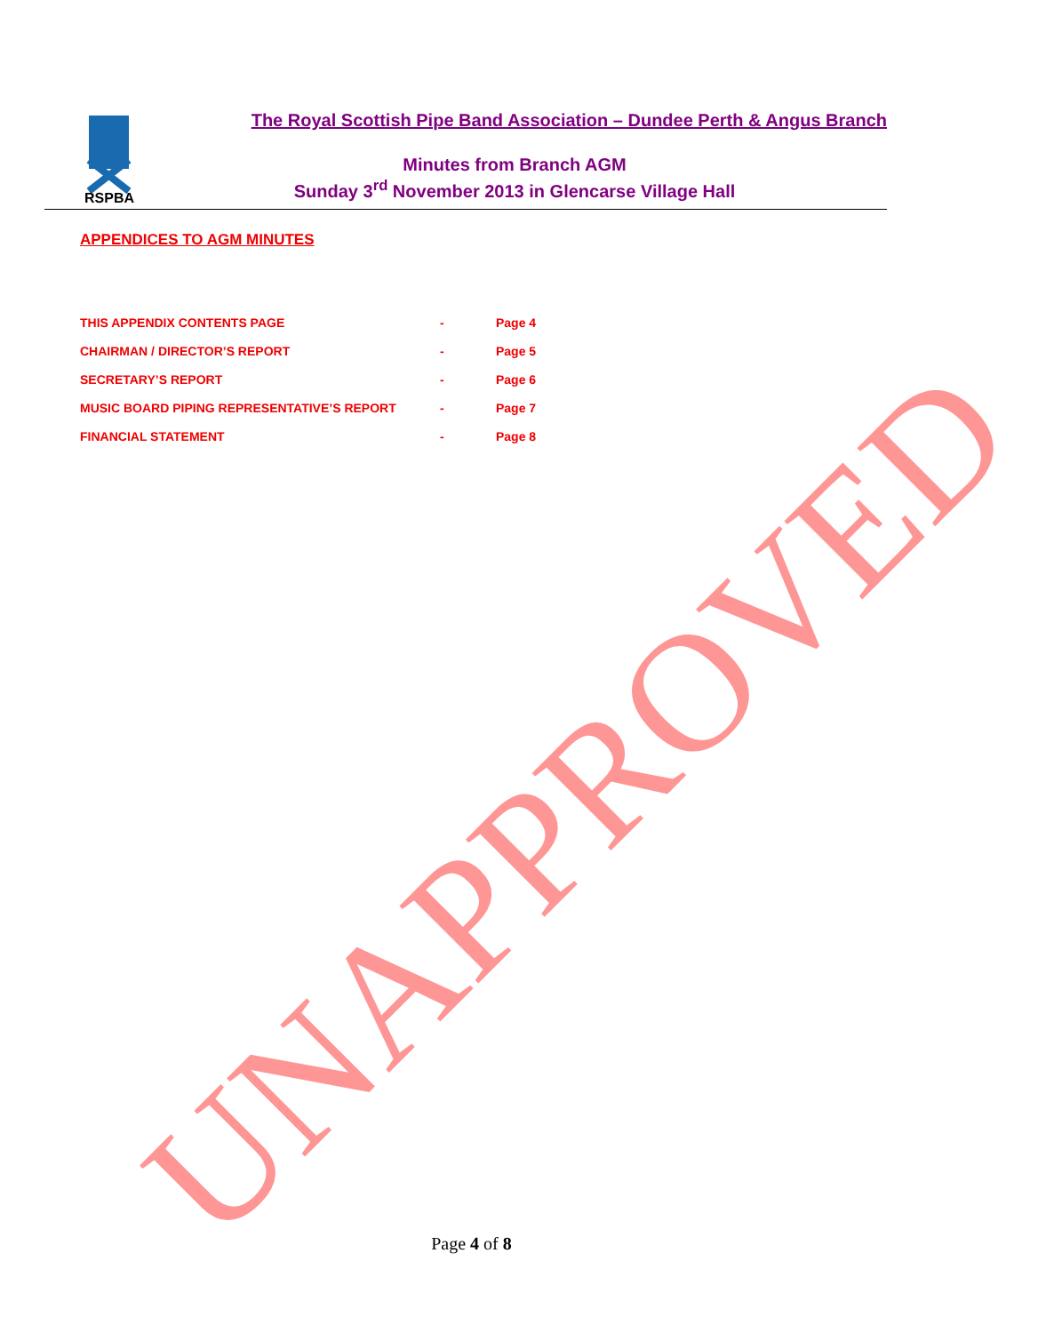RSPBA
The Royal Scottish Pipe Band Association – Dundee Perth & Angus Branch
Minutes from Branch AGM
Sunday 3<sup>rd</sup> November 2013 in Glencarse Village Hall
APPENDICES TO AGM MINUTES
THIS APPENDIX CONTENTS PAGE - Page 4
CHAIRMAN / DIRECTOR’S REPORT - Page 5
SECRETARY’S REPORT - Page 6
MUSIC BOARD PIPING REPRESENTATIVE’S REPORT - Page 7
FINANCIAL STATEMENT - Page 8
UNAPPROVED Page 4 of 8